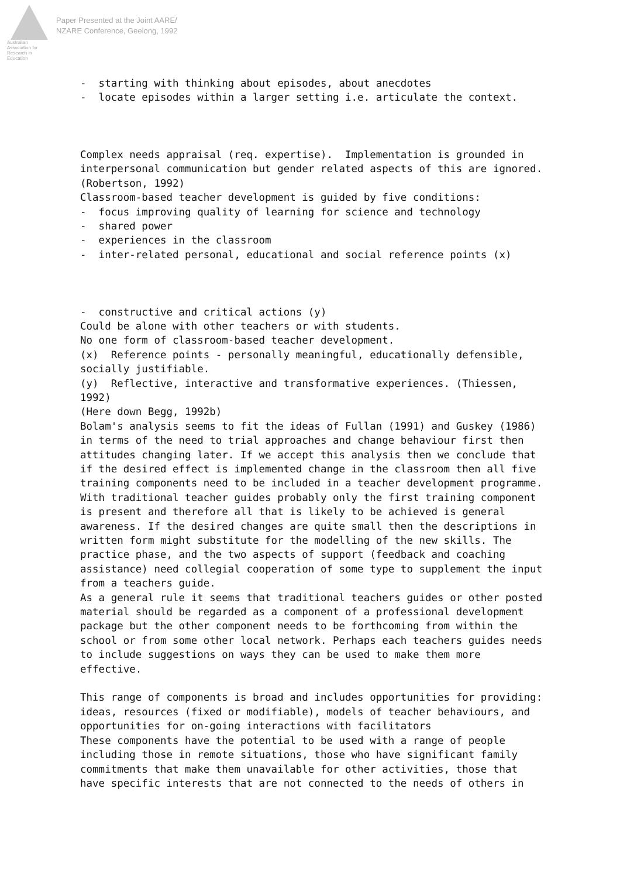Australian Association for Research in Education
Paper Presented at the Joint AARE/
NZARE Conference, Geelong, 1992
- starting with thinking about episodes, about anecdotes - locate episodes within a larger setting i.e. articulate the context. Complex needs appraisal (req. expertise). Implementation is grounded in interpersonal communication but gender related aspects of this are ignored. (Robertson, 1992) Classroom-based teacher development is guided by five conditions: - focus improving quality of learning for science and technology - shared power - experiences in the classroom - inter-related personal, educational and social reference points (x) - constructive and critical actions (y) Could be alone with other teachers or with students. No one form of classroom-based teacher development. (x) Reference points - personally meaningful, educationally defensible, socially justifiable. (y) Reflective, interactive and transformative experiences. (Thiessen, 1992) (Here down Begg, 1992b) Bolam's analysis seems to fit the ideas of Fullan (1991) and Guskey (1986) in terms of the need to trial approaches and change behaviour first then attitudes changing later. If we accept this analysis then we conclude that if the desired effect is implemented change in the classroom then all five training components need to be included in a teacher development programme. With traditional teacher guides probably only the first training component is present and therefore all that is likely to be achieved is general awareness. If the desired changes are quite small then the descriptions in written form might substitute for the modelling of the new skills. The practice phase, and the two aspects of support (feedback and coaching assistance) need collegial cooperation of some type to supplement the input from a teachers guide. As a general rule it seems that traditional teachers guides or other posted material should be regarded as a component of a professional development package but the other component needs to be forthcoming from within the school or from some other local network. Perhaps each teachers guides needs to include suggestions on ways they can be used to make them more effective. This range of components is broad and includes opportunities for providing: ideas, resources (fixed or modifiable), models of teacher behaviours, and opportunities for on-going interactions with facilitators These components have the potential to be used with a range of people including those in remote situations, those who have significant family commitments that make them unavailable for other activities, those that have specific interests that are not connected to the needs of others in